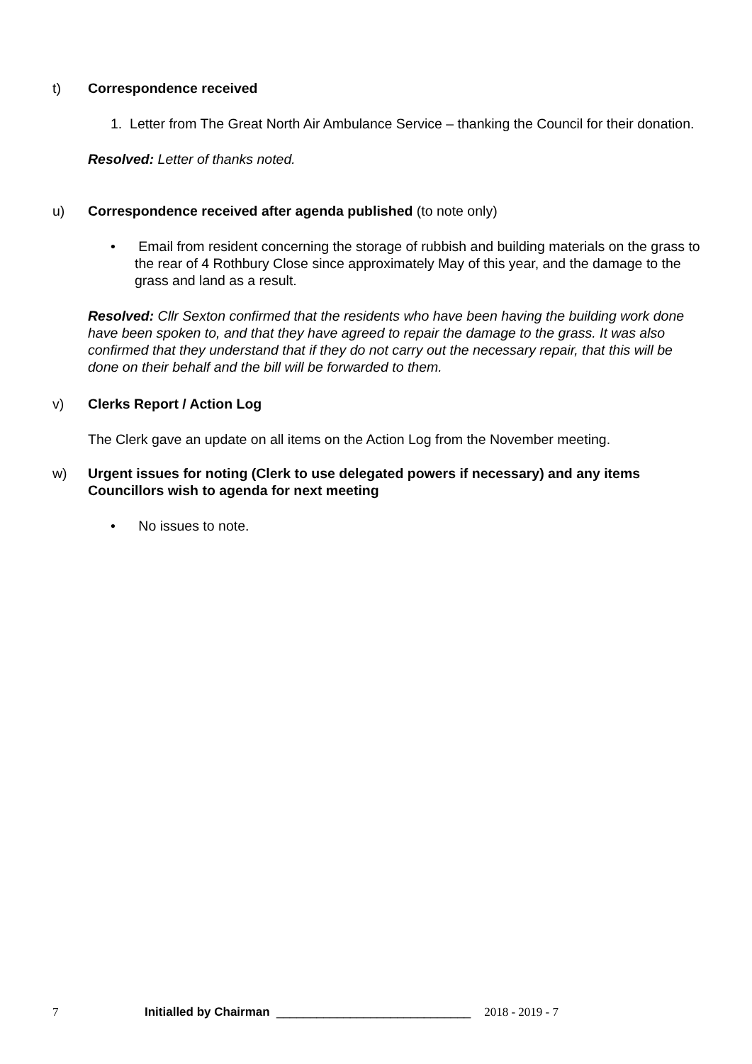t) Correspondence received
1. Letter from The Great North Air Ambulance Service – thanking the Council for their donation.
Resolved: Letter of thanks noted.
u) Correspondence received after agenda published (to note only)
• Email from resident concerning the storage of rubbish and building materials on the grass to the rear of 4 Rothbury Close since approximately May of this year, and the damage to the grass and land as a result.
Resolved: Cllr Sexton confirmed that the residents who have been having the building work done have been spoken to, and that they have agreed to repair the damage to the grass. It was also confirmed that they understand that if they do not carry out the necessary repair, that this will be done on their behalf and the bill will be forwarded to them.
v) Clerks Report / Action Log
The Clerk gave an update on all items on the Action Log from the November meeting.
w) Urgent issues for noting (Clerk to use delegated powers if necessary) and any items Councillors wish to agenda for next meeting
• No issues to note.
7 Initialled by Chairman _____________________________ 2018 - 2019 - 7